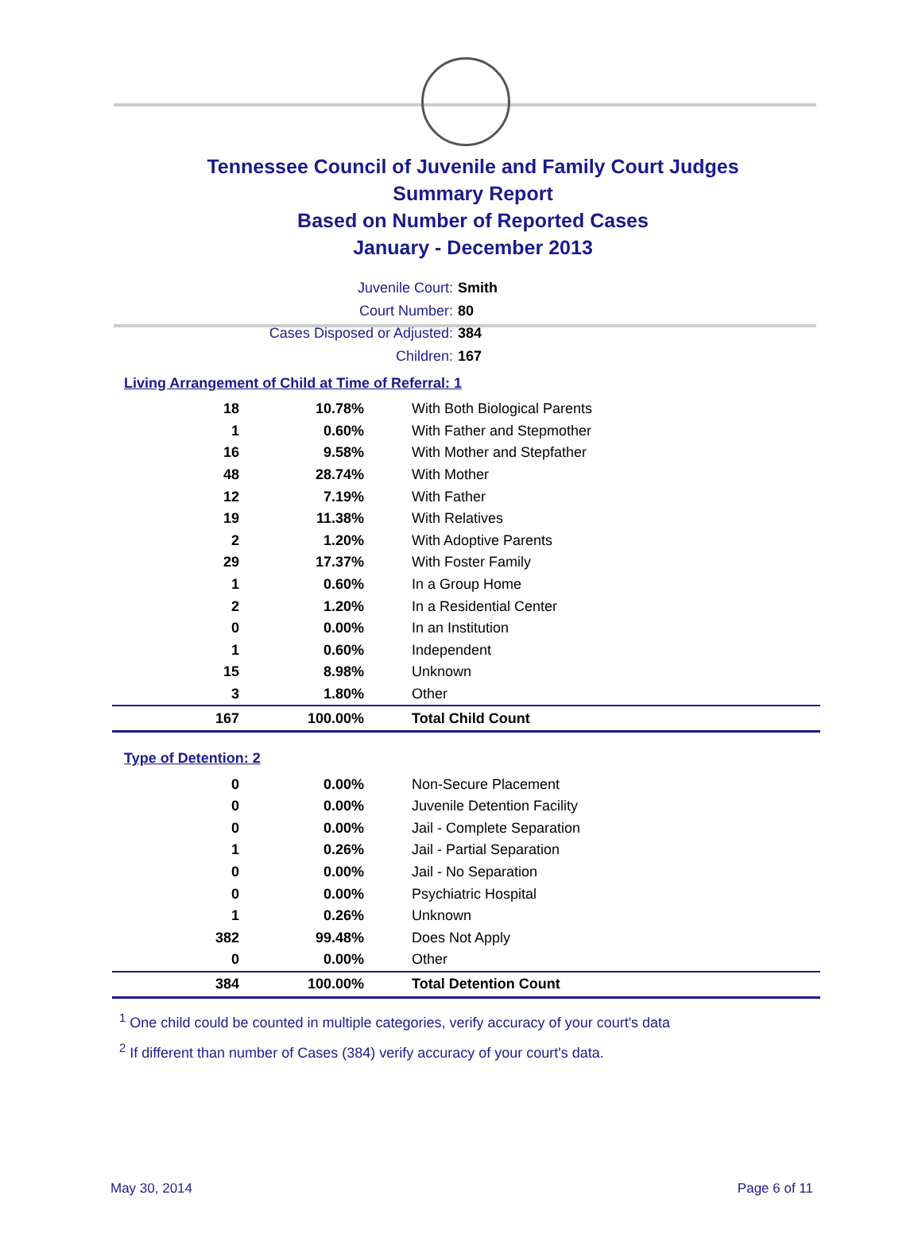Tennessee Council of Juvenile and Family Court Judges
Summary Report
Based on Number of Reported Cases
January - December 2013
Juvenile Court: Smith
Court Number: 80
Cases Disposed or Adjusted: 384
Children: 167
Living Arrangement of Child at Time of Referral: 1
| 18 | 10.78% | With Both Biological Parents |
| 1 | 0.60% | With Father and Stepmother |
| 16 | 9.58% | With Mother and Stepfather |
| 48 | 28.74% | With Mother |
| 12 | 7.19% | With Father |
| 19 | 11.38% | With Relatives |
| 2 | 1.20% | With Adoptive Parents |
| 29 | 17.37% | With Foster Family |
| 1 | 0.60% | In a Group Home |
| 2 | 1.20% | In a Residential Center |
| 0 | 0.00% | In an Institution |
| 1 | 0.60% | Independent |
| 15 | 8.98% | Unknown |
| 3 | 1.80% | Other |
| 167 | 100.00% | Total Child Count |
Type of Detention: 2
| 0 | 0.00% | Non-Secure Placement |
| 0 | 0.00% | Juvenile Detention Facility |
| 0 | 0.00% | Jail - Complete Separation |
| 1 | 0.26% | Jail - Partial Separation |
| 0 | 0.00% | Jail - No Separation |
| 0 | 0.00% | Psychiatric Hospital |
| 1 | 0.26% | Unknown |
| 382 | 99.48% | Does Not Apply |
| 0 | 0.00% | Other |
| 384 | 100.00% | Total Detention Count |
<sup>1</sup> One child could be counted in multiple categories, verify accuracy of your court's data
<sup>2</sup> If different than number of Cases (384) verify accuracy of your court's data.
May 30, 2014 Page 6 of 11